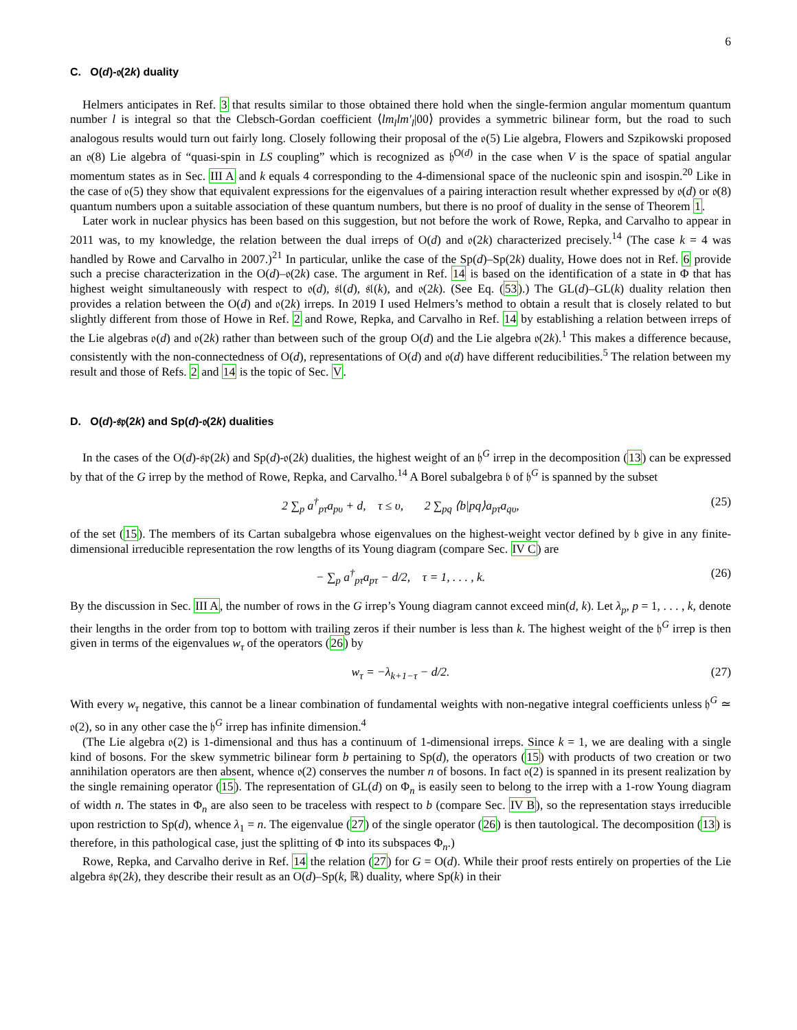6
C. O(d)-𝔬(2k) duality
Helmers anticipates in Ref. 3 that results similar to those obtained there hold when the single-fermion angular momentum quantum number l is integral so that the Clebsch-Gordan coefficient ⟨lm<sub>l</sub>lm′<sub>l</sub>|00⟩ provides a symmetric bilinear form, but the road to such analogous results would turn out fairly long. Closely following their proposal of the 𝔬(5) Lie algebra, Flowers and Szpikowski proposed an 𝔬(8) Lie algebra of “quasi-spin in LS coupling” which is recognized as 𝔥<sup>O(d)</sup> in the case when V is the space of spatial angular momentum states as in Sec. III A and k equals 4 corresponding to the 4-dimensional space of the nucleonic spin and isospin.<sup>20</sup> Like in the case of 𝔬(5) they show that equivalent expressions for the eigenvalues of a pairing interaction result whether expressed by 𝔬(d) or 𝔬(8) quantum numbers upon a suitable association of these quantum numbers, but there is no proof of duality in the sense of Theorem 1.
Later work in nuclear physics has been based on this suggestion, but not before the work of Rowe, Repka, and Carvalho to appear in 2011 was, to my knowledge, the relation between the dual irreps of O(d) and 𝔬(2k) characterized precisely.<sup>14</sup> (The case k = 4 was handled by Rowe and Carvalho in 2007.)<sup>21</sup> In particular, unlike the case of the Sp(d)–Sp(2k) duality, Howe does not in Ref. 6 provide such a precise characterization in the O(d)–𝔬(2k) case. The argument in Ref. 14 is based on the identification of a state in Φ that has highest weight simultaneously with respect to 𝔬(d), 𝔰𝔩(d), 𝔰𝔩(k), and 𝔬(2k). (See Eq. (53).) The GL(d)–GL(k) duality relation then provides a relation between the O(d) and 𝔬(2k) irreps. In 2019 I used Helmers’s method to obtain a result that is closely related to but slightly different from those of Howe in Ref. 2 and Rowe, Repka, and Carvalho in Ref. 14 by establishing a relation between irreps of the Lie algebras 𝔬(d) and 𝔬(2k) rather than between such of the group O(d) and the Lie algebra 𝔬(2k).<sup>1</sup> This makes a difference because, consistently with the non-connectedness of O(d), representations of O(d) and 𝔬(d) have different reducibilities.<sup>5</sup> The relation between my result and those of Refs. 2 and 14 is the topic of Sec. V.
D. O(d)-𝔰𝔭(2k) and Sp(d)-𝔬(2k) dualities
In the cases of the O(d)-𝔰𝔭(2k) and Sp(d)-𝔬(2k) dualities, the highest weight of an 𝔥<sup>G</sup> irrep in the decomposition (13) can be expressed by that of the G irrep by the method of Rowe, Repka, and Carvalho.<sup>14</sup> A Borel subalgebra 𝔟 of 𝔥<sup>G</sup> is spanned by the subset
2 ∑<sub>p</sub> a<sup>†</sup><sub>pτ</sub>a<sub>pυ</sub> + d, τ ≤ υ, 2 ∑<sub>pq</sub> ⟨b|pq⟩a<sub>pτ</sub>a<sub>qυ</sub>, (25)
of the set (15). The members of its Cartan subalgebra whose eigenvalues on the highest-weight vector defined by 𝔟 give in any finite-dimensional irreducible representation the row lengths of its Young diagram (compare Sec. IV C) are
− ∑<sub>p</sub> a<sup>†</sup><sub>pτ</sub>a<sub>pτ</sub> − d/2, τ = 1, . . . , k. (26)
By the discussion in Sec. III A, the number of rows in the G irrep’s Young diagram cannot exceed min(d, k). Let λ<sub>p</sub>, p = 1, . . . , k, denote their lengths in the order from top to bottom with trailing zeros if their number is less than k. The highest weight of the 𝔥<sup>G</sup> irrep is then given in terms of the eigenvalues w<sub>τ</sub> of the operators (26) by
w<sub>τ</sub> = −λ<sub>k+1−τ</sub> − d/2. (27)
With every w<sub>τ</sub> negative, this cannot be a linear combination of fundamental weights with non-negative integral coefficients unless 𝔥<sup>G</sup> ≃ 𝔬(2), so in any other case the 𝔥<sup>G</sup> irrep has infinite dimension.<sup>4</sup>
(The Lie algebra 𝔬(2) is 1-dimensional and thus has a continuum of 1-dimensional irreps. Since k = 1, we are dealing with a single kind of bosons. For the skew symmetric bilinear form b pertaining to Sp(d), the operators (15) with products of two creation or two annihilation operators are then absent, whence 𝔬(2) conserves the number n of bosons. In fact 𝔬(2) is spanned in its present realization by the single remaining operator (15). The representation of GL(d) on Φ<sub>n</sub> is easily seen to belong to the irrep with a 1-row Young diagram of width n. The states in Φ<sub>n</sub> are also seen to be traceless with respect to b (compare Sec. IV B), so the representation stays irreducible upon restriction to Sp(d), whence λ<sub>1</sub> = n. The eigenvalue (27) of the single operator (26) is then tautological. The decomposition (13) is therefore, in this pathological case, just the splitting of Φ into its subspaces Φ<sub>n</sub>.)
Rowe, Repka, and Carvalho derive in Ref. 14 the relation (27) for G = O(d). While their proof rests entirely on properties of the Lie algebra 𝔰𝔭(2k), they describe their result as an O(d)–Sp(k, ℝ) duality, where Sp(k) in their